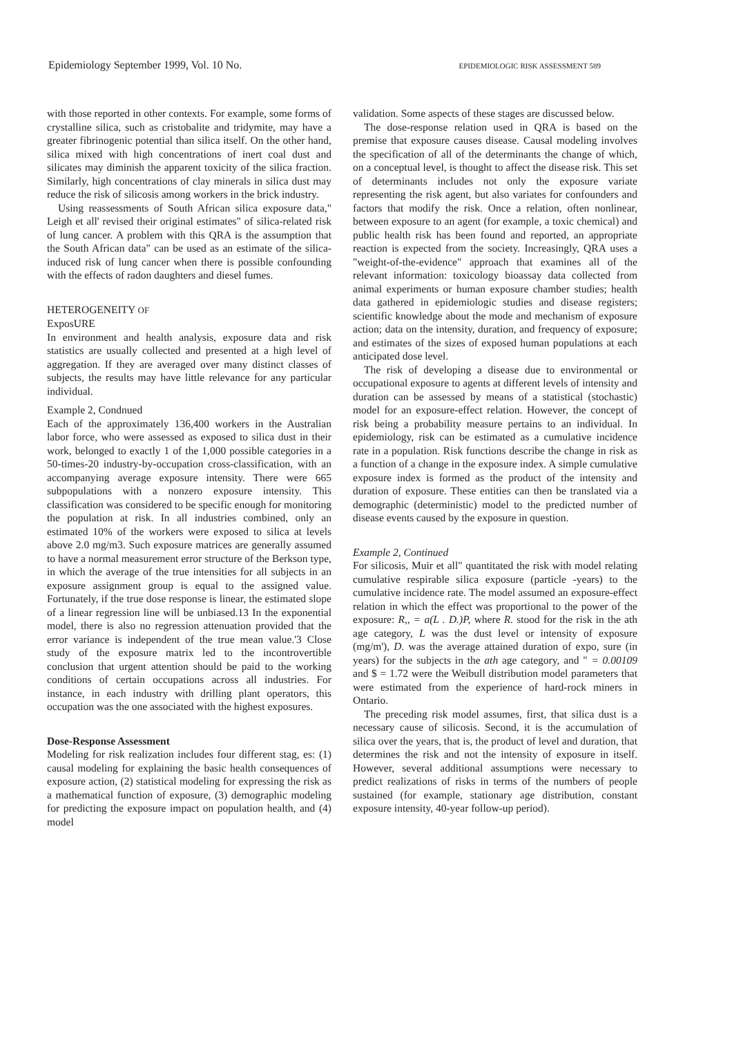Epidemiology September 1999, Vol. 10 No. EPIDEMIOLOGIC RISK ASSESSMENT 589
with those reported in other contexts. For example, some forms of crystalline silica, such as cristobalite and tridymite, may have a greater fibrinogenic potential than silica itself. On the other hand, silica mixed with high concentrations of inert coal dust and silicates may diminish the apparent toxicity of the silica fraction. Similarly, high concentrations of clay minerals in silica dust may reduce the risk of silicosis among workers in the brick industry.
Using reassessments of South African silica exposure data," Leigh et all' revised their original estimates" of silica-related risk of lung cancer. A problem with this QRA is the assumption that the South African data" can be used as an estimate of the silica-induced risk of lung cancer when there is possible confounding with the effects of radon daughters and diesel fumes.
HETEROGENEITY OF
ExposURE
In environment and health analysis, exposure data and risk statistics are usually collected and presented at a high level of aggregation. If they are averaged over many distinct classes of subjects, the results may have little relevance for any particular individual.
Example 2, Condnued
Each of the approximately 136,400 workers in the Australian labor force, who were assessed as exposed to silica dust in their work, belonged to exactly 1 of the 1,000 possible categories in a 50-times-20 industry-by-occupation cross-classification, with an accompanying average exposure intensity. There were 665 subpopulations with a nonzero exposure intensity. This classification was considered to be specific enough for monitoring the population at risk. In all industries combined, only an estimated 10% of the workers were exposed to silica at levels above 2.0 mg/m3. Such exposure matrices are generally assumed to have a normal measurement error structure of the Berkson type, in which the average of the true intensities for all subjects in an exposure assignment group is equal to the assigned value. Fortunately, if the true dose response is linear, the estimated slope of a linear regression line will be unbiased.13 In the exponential model, there is also no regression attenuation provided that the error variance is independent of the true mean value.'3 Close study of the exposure matrix led to the incontrovertible conclusion that urgent attention should be paid to the working conditions of certain occupations across all industries. For instance, in each industry with drilling plant operators, this occupation was the one associated with the highest exposures.
Dose-Response Assessment
Modeling for risk realization includes four different stag, es: (1) causal modeling for explaining the basic health consequences of exposure action, (2) statistical modeling for expressing the risk as a mathematical function of exposure, (3) demographic modeling for predicting the exposure impact on population health, and (4) model
validation. Some aspects of these stages are discussed below.
The dose-response relation used in QRA is based on the premise that exposure causes disease. Causal modeling involves the specification of all of the determinants the change of which, on a conceptual level, is thought to affect the disease risk. This set of determinants includes not only the exposure variate representing the risk agent, but also variates for confounders and factors that modify the risk. Once a relation, often nonlinear, between exposure to an agent (for example, a toxic chemical) and public health risk has been found and reported, an appropriate reaction is expected from the society. Increasingly, QRA uses a "weight-of-the-evidence" approach that examines all of the relevant information: toxicology bioassay data collected from animal experiments or human exposure chamber studies; health data gathered in epidemiologic studies and disease registers; scientific knowledge about the mode and mechanism of exposure action; data on the intensity, duration, and frequency of exposure; and estimates of the sizes of exposed human populations at each anticipated dose level.
The risk of developing a disease due to environmental or occupational exposure to agents at different levels of intensity and duration can be assessed by means of a statistical (stochastic) model for an exposure-effect relation. However, the concept of risk being a probability measure pertains to an individual. In epidemiology, risk can be estimated as a cumulative incidence rate in a population. Risk functions describe the change in risk as a function of a change in the exposure index. A simple cumulative exposure index is formed as the product of the intensity and duration of exposure. These entities can then be translated via a demographic (deterministic) model to the predicted number of disease events caused by the exposure in question.
Example 2, Continued
For silicosis, Muir et all" quantitated the risk with model relating cumulative respirable silica exposure (particle -years) to the cumulative incidence rate. The model assumed an exposure-effect relation in which the effect was proportional to the power of the exposure: R,, = a(L . D.)P, where R. stood for the risk in the ath age category, L was the dust level or intensity of exposure (mg/m'), D. was the average attained duration of expo, sure (in years) for the subjects in the ath age category, and " = 0.00109 and $ = 1.72 were the Weibull distribution model parameters that were estimated from the experience of hard-rock miners in Ontario.
The preceding risk model assumes, first, that silica dust is a necessary cause of silicosis. Second, it is the accumulation of silica over the years, that is, the product of level and duration, that determines the risk and not the intensity of exposure in itself. However, several additional assumptions were necessary to predict realizations of risks in terms of the numbers of people sustained (for example, stationary age distribution, constant exposure intensity, 40-year follow-up period).